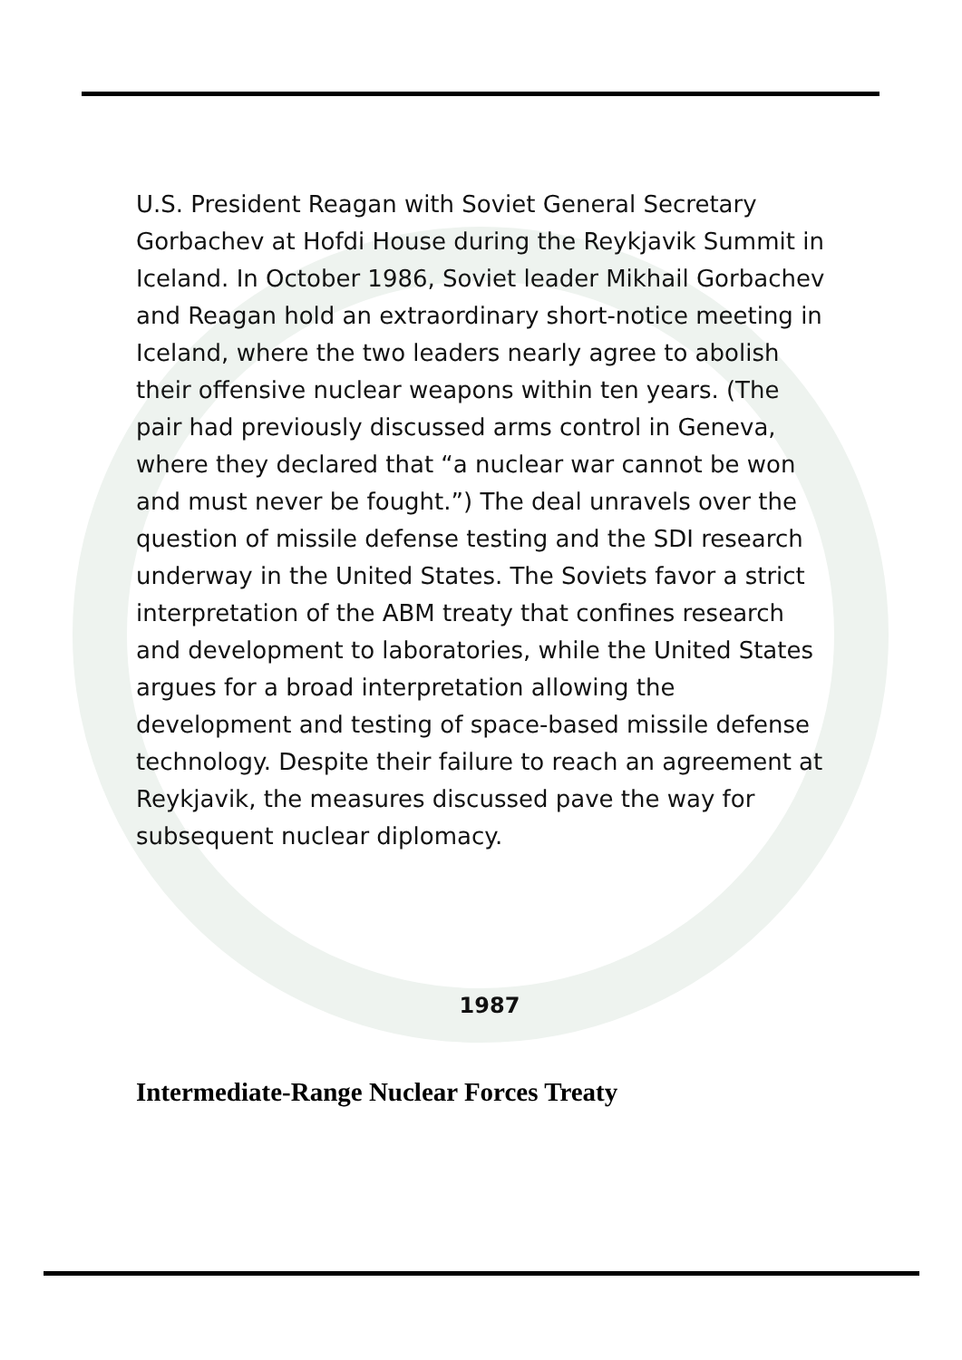U.S. President Reagan with Soviet General Secretary Gorbachev at Hofdi House during the Reykjavik Summit in Iceland. In October 1986, Soviet leader Mikhail Gorbachev and Reagan hold an extraordinary short-notice meeting in Iceland, where the two leaders nearly agree to abolish their offensive nuclear weapons within ten years. (The pair had previously discussed arms control in Geneva, where they declared that “a nuclear war cannot be won and must never be fought.”) The deal unravels over the question of missile defense testing and the SDI research underway in the United States. The Soviets favor a strict interpretation of the ABM treaty that confines research and development to laboratories, while the United States argues for a broad interpretation allowing the development and testing of space-based missile defense technology. Despite their failure to reach an agreement at Reykjavik, the measures discussed pave the way for subsequent nuclear diplomacy.
1987
Intermediate-Range Nuclear Forces Treaty